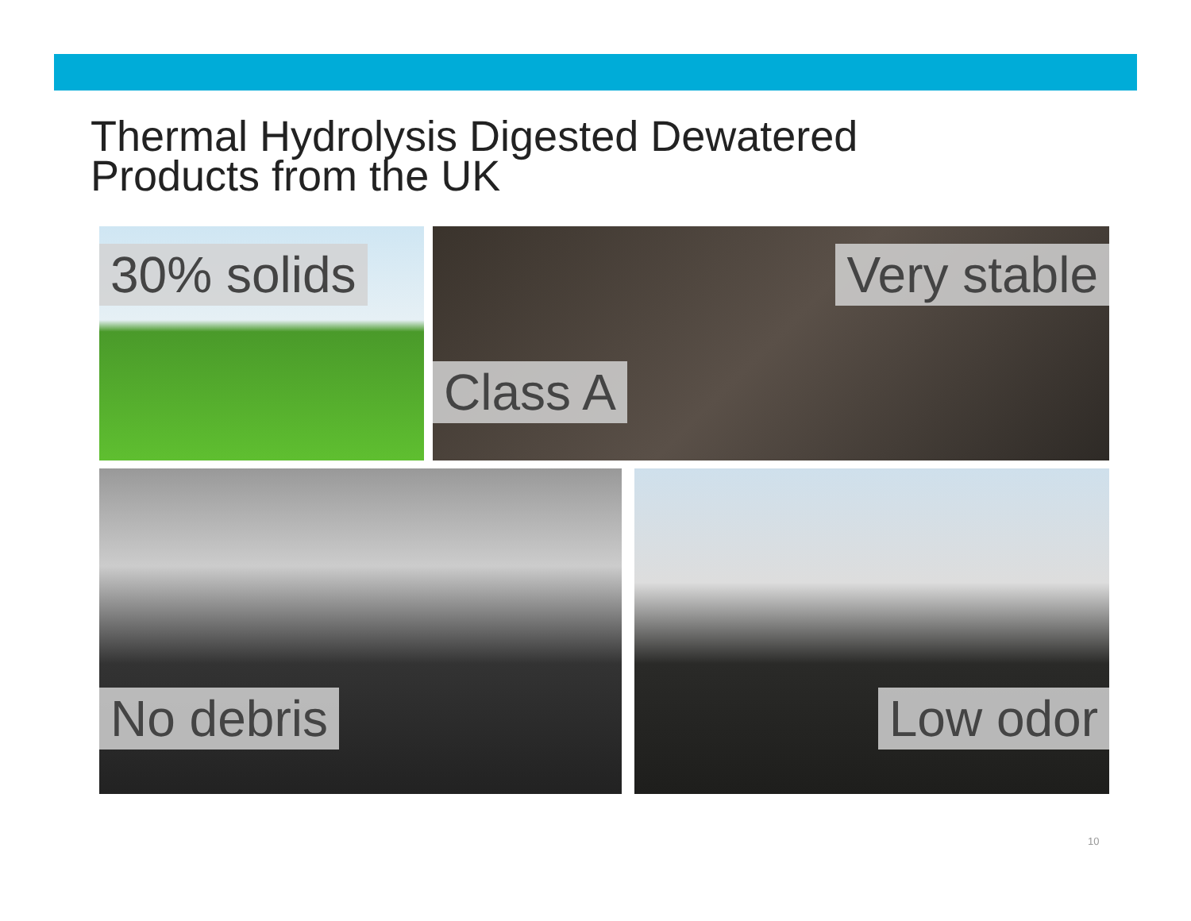Thermal Hydrolysis Digested Dewatered
Products from the UK
30% solids
Very stable
Class A
No debris Low odor
10